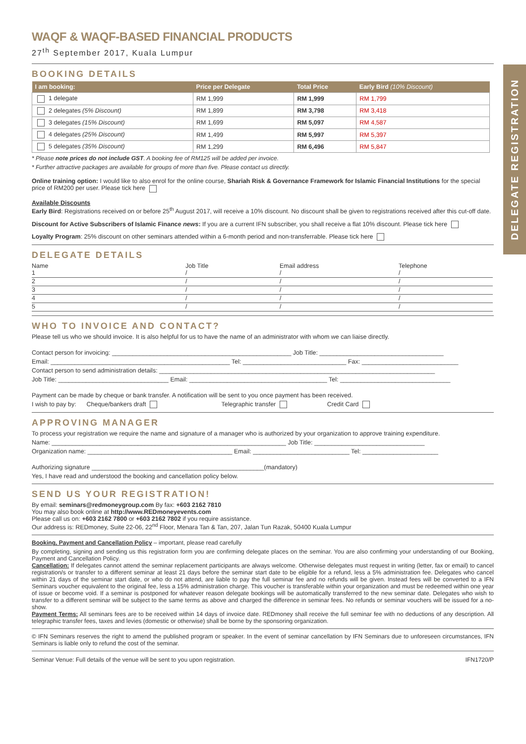DELEGATE REGISTRATION
WAQF & WAQF-BASED FINANCIAL PRODUCTS
27<sup>th</sup> September 2017, Kuala Lumpur
BOOKING DETAILS
| I am booking: | Price per Delegate | Total Price | Early Bird (10% Discount) |
| --- | --- | --- | --- |
| 1 delegate | RM 1,999 | RM 1,999 | RM 1,799 |
| 2 delegates (5% Discount) | RM 1,899 | RM 3,798 | RM 3,418 |
| 3 delegates (15% Discount) | RM 1,699 | RM 5,097 | RM 4,587 |
| 4 delegates (25% Discount) | RM 1,499 | RM 5,997 | RM 5,397 |
| 5 delegates (35% Discount) | RM 1,299 | RM 6,496 | RM 5,847 |
* Please note prices do not include GST. A booking fee of RM125 will be added per invoice.
* Further attractive packages are available for groups of more than five. Please contact us directly.
Online training option: I would like to also enrol for the online course, Shariah Risk & Governance Framework for Islamic Financial Institutions for the special price of RM200 per user. Please tick here
Available Discounts
Early Bird: Registrations received on or before 25<sup>th</sup> August 2017, will receive a 10% discount. No discount shall be given to registrations received after this cut-off date.
Discount for Active Subscribers of Islamic Finance news: If you are a current IFN subscriber, you shall receive a flat 10% discount. Please tick here
Loyalty Program: 25% discount on other seminars attended within a 6-month period and non-transferrable. Please tick here
DELEGATE DETAILS
Name Job Title Email address Telephone
1
/
/
/
2
/
/
/
3
/
/
/
4
/
/
/
5
/
/
/
WHO TO INVOICE AND CONTACT?
Please tell us who we should invoice. It is also helpful for us to have the name of an administrator with whom we can liaise directly.
Contact person for invoicing: ____________________________________________________ Job Title: ____________________________________
Email: ____________________________________________________ Tel: ______________________________ Fax: ____________________________
Contact person to send administration details: ________________________________________________________________________________
Job Title: ________________________________ Email: ________________________________________ Tel: ________________________________
Payment can be made by cheque or bank transfer. A notification will be sent to you once payment has been received.
I wish to pay by: Cheque/bankers draft Telegraphic transfer Credit Card
APPROVING MANAGER
To process your registration we require the name and signature of a manager who is authorized by your organization to approve training expenditure.
Name: ____________________________________________________________________ Job Title: ________________________________
Organization name: __________________________________________ Email: ____________________________ Tel: ______________________
Authorizing signature __________________________________________________(mandatory)
Yes, I have read and understood the booking and cancellation policy below.
SEND US YOUR REGISTRATION!
By email: seminars@redmoneygroup.com By fax: +603 2162 7810
You may also book online at http://www.REDmoneyevents.com
Please call us on: +603 2162 7800 or +603 2162 7802 if you require assistance.
Our address is: REDmoney, Suite 22-06, 22<sup>nd</sup> Floor, Menara Tan & Tan, 207, Jalan Tun Razak, 50400 Kuala Lumpur
Booking, Payment and Cancellation Policy – important, please read carefully
By completing, signing and sending us this registration form you are confirming delegate places on the seminar. You are also confirming your understanding of our Booking, Payment and Cancellation Policy.
Cancellation: If delegates cannot attend the seminar replacement participants are always welcome. Otherwise delegates must request in writing (letter, fax or email) to cancel registration/s or transfer to a different seminar at least 21 days before the seminar start date to be eligible for a refund, less a 5% administration fee. Delegates who cancel within 21 days of the seminar start date, or who do not attend, are liable to pay the full seminar fee and no refunds will be given. Instead fees will be converted to a IFN Seminars voucher equivalent to the original fee, less a 15% administration charge. This voucher is transferable within your organization and must be redeemed within one year of issue or become void. If a seminar is postponed for whatever reason delegate bookings will be automatically transferred to the new seminar date. Delegates who wish to transfer to a different seminar will be subject to the same terms as above and charged the difference in seminar fees. No refunds or seminar vouchers will be issued for a no-show.
Payment Terms: All seminars fees are to be received within 14 days of invoice date. REDmoney shall receive the full seminar fee with no deductions of any description. All telegraphic transfer fees, taxes and levies (domestic or otherwise) shall be borne by the sponsoring organization.
© IFN Seminars reserves the right to amend the published program or speaker. In the event of seminar cancellation by IFN Seminars due to unforeseen circumstances, IFN Seminars is liable only to refund the cost of the seminar.
Seminar Venue: Full details of the venue will be sent to you upon registration. IFN1720/P